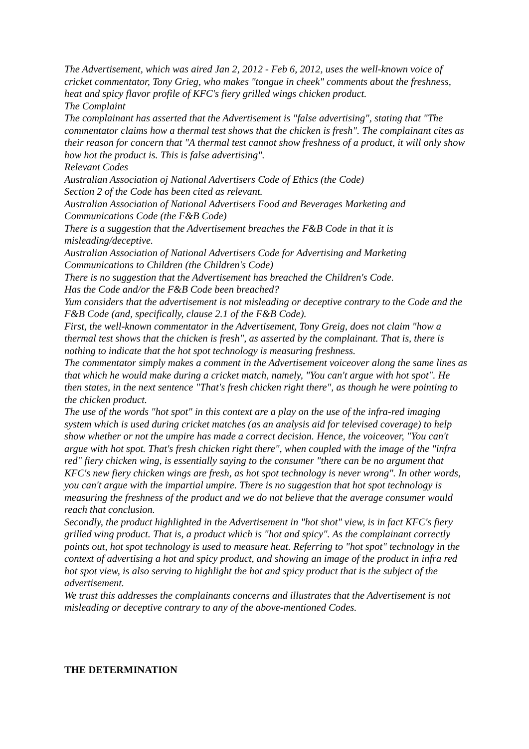The Advertisement, which was aired Jan 2, 2012 - Feb 6, 2012, uses the well-known voice of cricket commentator, Tony Grieg, who makes "tongue in cheek" comments about the freshness, heat and spicy flavor profile of KFC's fiery grilled wings chicken product.
The Complaint
The complainant has asserted that the Advertisement is "false advertising", stating that "The commentator claims how a thermal test shows that the chicken is fresh". The complainant cites as their reason for concern that "A thermal test cannot show freshness of a product, it will only show how hot the product is. This is false advertising".
Relevant Codes
Australian Association oj National Advertisers Code of Ethics (the Code)
Section 2 of the Code has been cited as relevant.
Australian Association of National Advertisers Food and Beverages Marketing and Communications Code (the F&B Code)
There is a suggestion that the Advertisement breaches the F&B Code in that it is misleading/deceptive.
Australian Association of National Advertisers Code for Advertising and Marketing Communications to Children (the Children's Code)
There is no suggestion that the Advertisement has breached the Children's Code.
Has the Code and/or the F&B Code been breached?
Yum considers that the advertisement is not misleading or deceptive contrary to the Code and the F&B Code (and, specifically, clause 2.1 of the F&B Code).
First, the well-known commentator in the Advertisement, Tony Greig, does not claim "how a thermal test shows that the chicken is fresh", as asserted by the complainant. That is, there is nothing to indicate that the hot spot technology is measuring freshness.
The commentator simply makes a comment in the Advertisement voiceover along the same lines as that which he would make during a cricket match, namely, "You can't argue with hot spot". He then states, in the next sentence "That's fresh chicken right there", as though he were pointing to the chicken product.
The use of the words "hot spot" in this context are a play on the use of the infra-red imaging system which is used during cricket matches (as an analysis aid for televised coverage) to help show whether or not the umpire has made a correct decision. Hence, the voiceover, "You can't argue with hot spot. That's fresh chicken right there", when coupled with the image of the "infra red" fiery chicken wing, is essentially saying to the consumer "there can be no argument that KFC's new fiery chicken wings are fresh, as hot spot technology is never wrong". In other words, you can't argue with the impartial umpire. There is no suggestion that hot spot technology is measuring the freshness of the product and we do not believe that the average consumer would reach that conclusion.
Secondly, the product highlighted in the Advertisement in "hot shot" view, is in fact KFC's fiery grilled wing product. That is, a product which is "hot and spicy". As the complainant correctly points out, hot spot technology is used to measure heat. Referring to "hot spot" technology in the context of advertising a hot and spicy product, and showing an image of the product in infra red hot spot view, is also serving to highlight the hot and spicy product that is the subject of the advertisement.
We trust this addresses the complainants concerns and illustrates that the Advertisement is not misleading or deceptive contrary to any of the above-mentioned Codes.
THE DETERMINATION